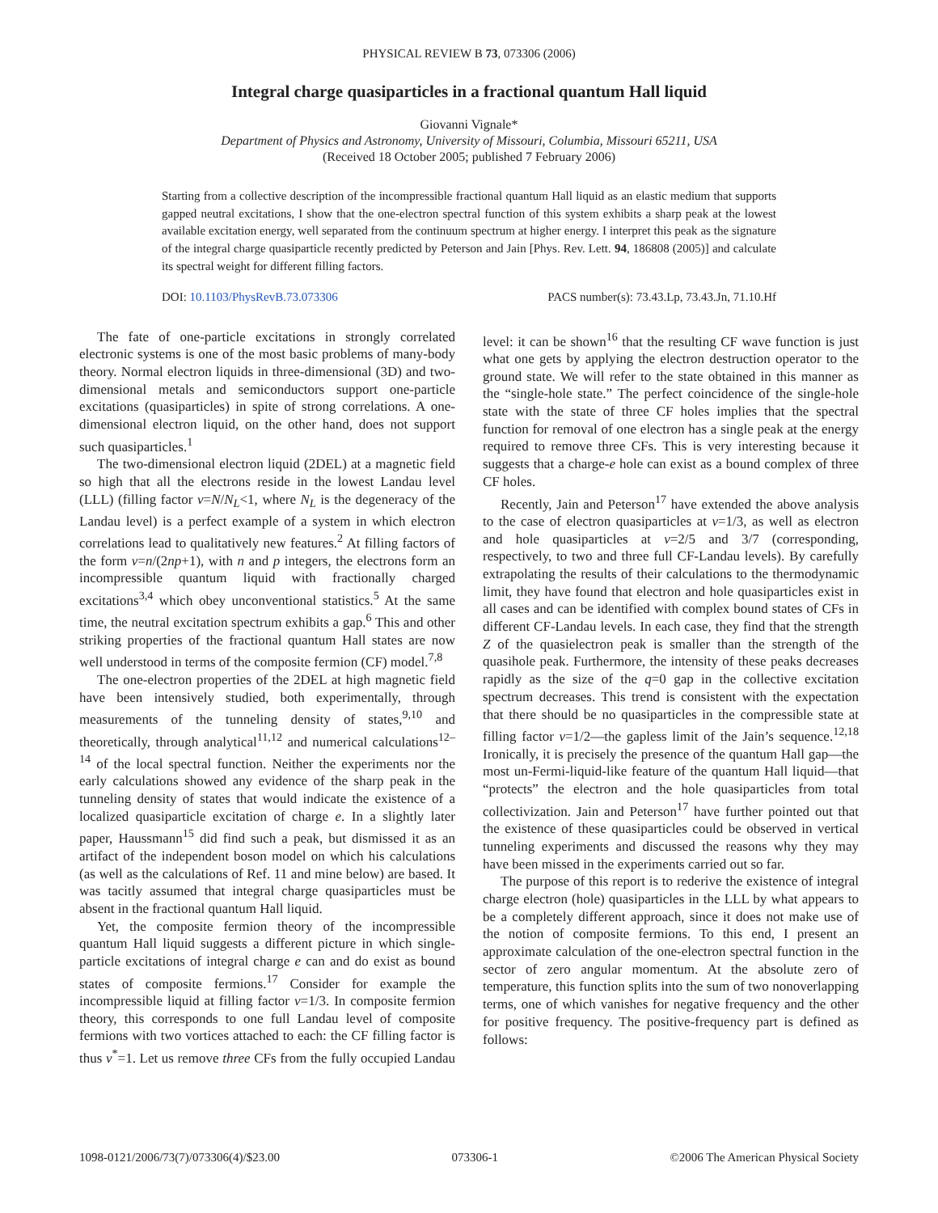PHYSICAL REVIEW B 73, 073306 (2006)
Integral charge quasiparticles in a fractional quantum Hall liquid
Giovanni Vignale*
Department of Physics and Astronomy, University of Missouri, Columbia, Missouri 65211, USA
(Received 18 October 2005; published 7 February 2006)
Starting from a collective description of the incompressible fractional quantum Hall liquid as an elastic medium that supports gapped neutral excitations, I show that the one-electron spectral function of this system exhibits a sharp peak at the lowest available excitation energy, well separated from the continuum spectrum at higher energy. I interpret this peak as the signature of the integral charge quasiparticle recently predicted by Peterson and Jain [Phys. Rev. Lett. 94, 186808 (2005)] and calculate its spectral weight for different filling factors.
DOI: 10.1103/PhysRevB.73.073306 PACS number(s): 73.43.Lp, 73.43.Jn, 71.10.Hf
The fate of one-particle excitations in strongly correlated electronic systems is one of the most basic problems of many-body theory. Normal electron liquids in three-dimensional (3D) and two-dimensional metals and semiconductors support one-particle excitations (quasiparticles) in spite of strong correlations. A one-dimensional electron liquid, on the other hand, does not support such quasiparticles.<sup>1</sup>
The two-dimensional electron liquid (2DEL) at a magnetic field so high that all the electrons reside in the lowest Landau level (LLL) (filling factor ν=N/N<sub>L</sub><1, where N<sub>L</sub> is the degeneracy of the Landau level) is a perfect example of a system in which electron correlations lead to qualitatively new features.<sup>2</sup> At filling factors of the form ν=n/(2np+1), with n and p integers, the electrons form an incompressible quantum liquid with fractionally charged excitations<sup>3,4</sup> which obey unconventional statistics.<sup>5</sup> At the same time, the neutral excitation spectrum exhibits a gap.<sup>6</sup> This and other striking properties of the fractional quantum Hall states are now well understood in terms of the composite fermion (CF) model.<sup>7,8</sup>
The one-electron properties of the 2DEL at high magnetic field have been intensively studied, both experimentally, through measurements of the tunneling density of states,<sup>9,10</sup> and theoretically, through analytical<sup>11,12</sup> and numerical calculations<sup>12–14</sup> of the local spectral function. Neither the experiments nor the early calculations showed any evidence of the sharp peak in the tunneling density of states that would indicate the existence of a localized quasiparticle excitation of charge e. In a slightly later paper, Haussmann<sup>15</sup> did find such a peak, but dismissed it as an artifact of the independent boson model on which his calculations (as well as the calculations of Ref. 11 and mine below) are based. It was tacitly assumed that integral charge quasiparticles must be absent in the fractional quantum Hall liquid.
Yet, the composite fermion theory of the incompressible quantum Hall liquid suggests a different picture in which single-particle excitations of integral charge e can and do exist as bound states of composite fermions.<sup>17</sup> Consider for example the incompressible liquid at filling factor ν=1/3. In composite fermion theory, this corresponds to one full Landau level of composite fermions with two vortices attached to each: the CF filling factor is thus ν<sup>*</sup>=1. Let us remove three CFs from the fully occupied Landau level: it can be shown<sup>16</sup> that the resulting CF wave function is just what one gets by applying the electron destruction operator to the ground state. We will refer to the state obtained in this manner as the “single-hole state.” The perfect coincidence of the single-hole state with the state of three CF holes implies that the spectral function for removal of one electron has a single peak at the energy required to remove three CFs. This is very interesting because it suggests that a charge-e hole can exist as a bound complex of three CF holes.
Recently, Jain and Peterson<sup>17</sup> have extended the above analysis to the case of electron quasiparticles at ν=1/3, as well as electron and hole quasiparticles at ν=2/5 and 3/7 (corresponding, respectively, to two and three full CF-Landau levels). By carefully extrapolating the results of their calculations to the thermodynamic limit, they have found that electron and hole quasiparticles exist in all cases and can be identified with complex bound states of CFs in different CF-Landau levels. In each case, they find that the strength Z of the quasielectron peak is smaller than the strength of the quasihole peak. Furthermore, the intensity of these peaks decreases rapidly as the size of the q=0 gap in the collective excitation spectrum decreases. This trend is consistent with the expectation that there should be no quasiparticles in the compressible state at filling factor ν=1/2—the gapless limit of the Jain’s sequence.<sup>12,18</sup> Ironically, it is precisely the presence of the quantum Hall gap—the most un-Fermi-liquid-like feature of the quantum Hall liquid—that “protects” the electron and the hole quasiparticles from total collectivization. Jain and Peterson<sup>17</sup> have further pointed out that the existence of these quasiparticles could be observed in vertical tunneling experiments and discussed the reasons why they may have been missed in the experiments carried out so far.
The purpose of this report is to rederive the existence of integral charge electron (hole) quasiparticles in the LLL by what appears to be a completely different approach, since it does not make use of the notion of composite fermions. To this end, I present an approximate calculation of the one-electron spectral function in the sector of zero angular momentum. At the absolute zero of temperature, this function splits into the sum of two nonoverlapping terms, one of which vanishes for negative frequency and the other for positive frequency. The positive-frequency part is defined as follows:
1098-0121/2006/73(7)/073306(4)/$23.00 073306-1 ©2006 The American Physical Society